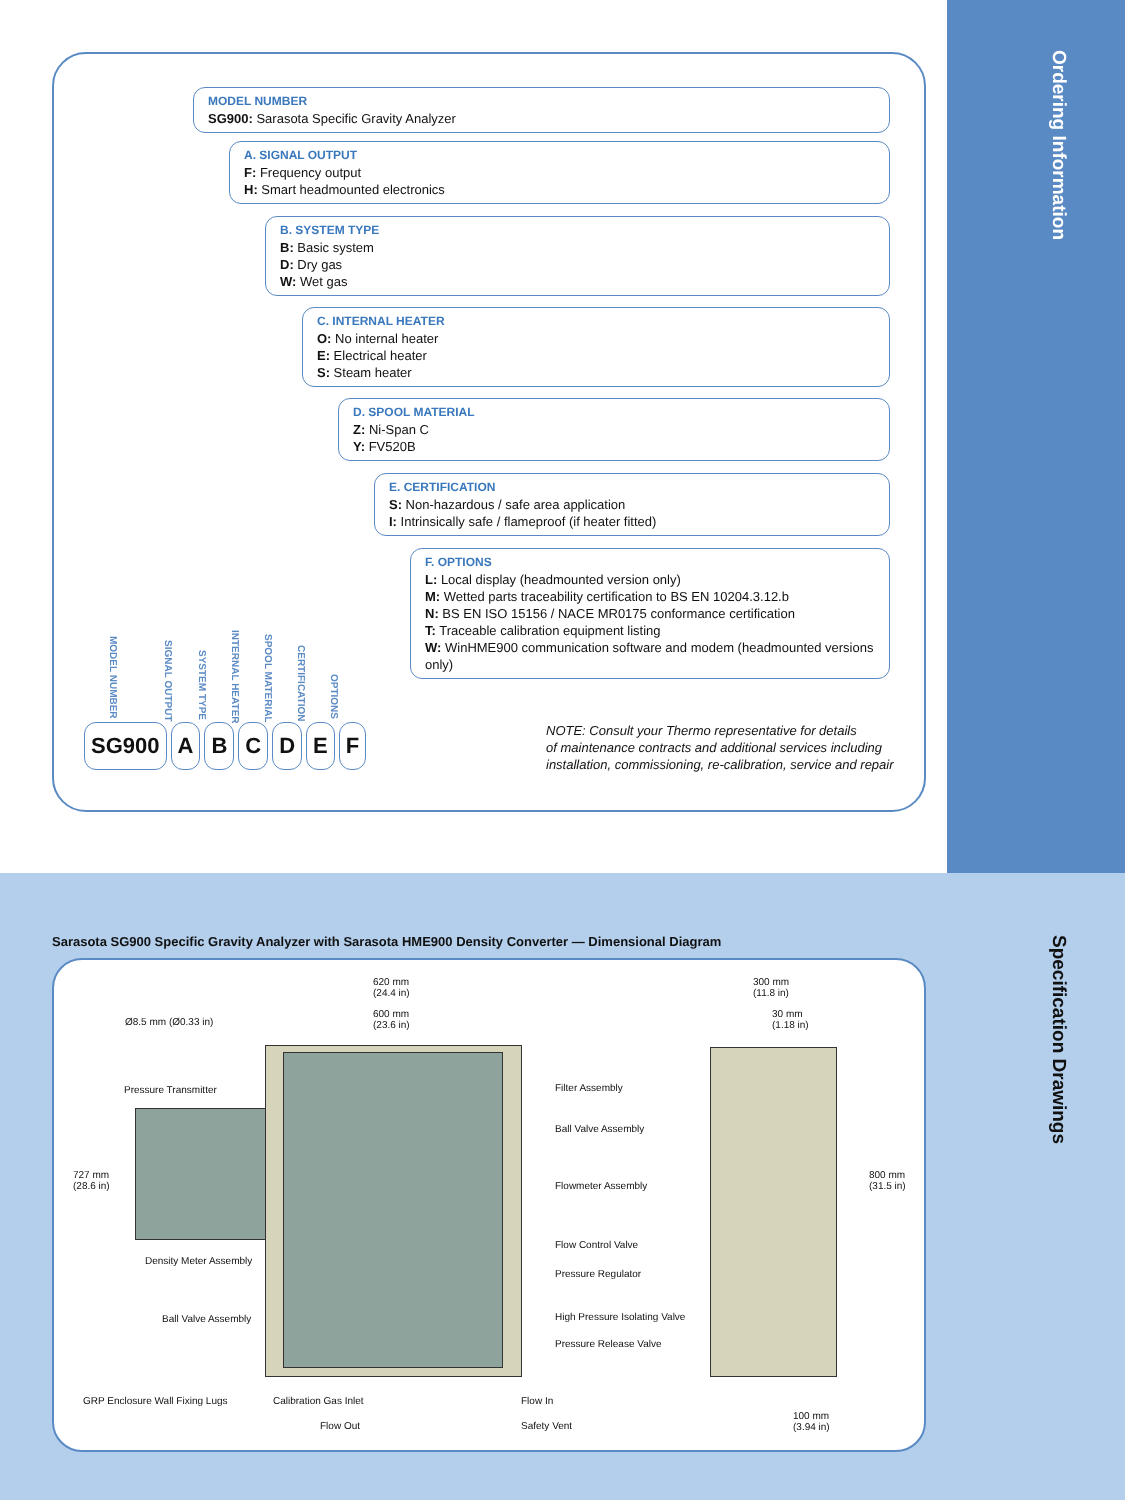Ordering Information
MODEL NUMBER
SG900: Sarasota Specific Gravity Analyzer
A. SIGNAL OUTPUT
F: Frequency output
H: Smart headmounted electronics
B. SYSTEM TYPE
B: Basic system
D: Dry gas
W: Wet gas
C. INTERNAL HEATER
O: No internal heater
E: Electrical heater
S: Steam heater
D. SPOOL MATERIAL
Z: Ni-Span C
Y: FV520B
E. CERTIFICATION
S: Non-hazardous / safe area application
I: Intrinsically safe / flameproof (if heater fitted)
F. OPTIONS
L: Local display (headmounted version only)
M: Wetted parts traceability certification to BS EN 10204.3.12.b
N: BS EN ISO 15156 / NACE MR0175 conformance certification
T: Traceable calibration equipment listing
W: WinHME900 communication software and modem (headmounted versions only)
MODEL NUMBER
SIGNAL OUTPUT
SYSTEM TYPE
INTERNAL HEATER
SPOOL MATERIAL
CERTIFICATION
OPTIONS
SG900 A B C D E F
NOTE: Consult your Thermo representative for details
of maintenance contracts and additional services including
installation, commissioning, re-calibration, service and repair
Specification Drawings
Sarasota SG900 Specific Gravity Analyzer with Sarasota HME900 Density Converter — Dimensional Diagram
620 mm
(24.4 in)
600 mm
(23.6 in)
Ø8.5 mm (Ø0.33 in)
Pressure Transmitter
727 mm
(28.6 in)
Density Meter Assembly
Ball Valve Assembly
GRP Enclosure Wall Fixing Lugs Calibration Gas Inlet
Flow Out
Flow In
Safety Vent
Filter Assembly
Ball Valve Assembly
Flowmeter Assembly
Flow Control Valve
Pressure Regulator
High Pressure Isolating Valve
Pressure Release Valve
300 mm
(11.8 in)
30 mm
(1.18 in)
800 mm
(31.5 in)
100 mm
(3.94 in)